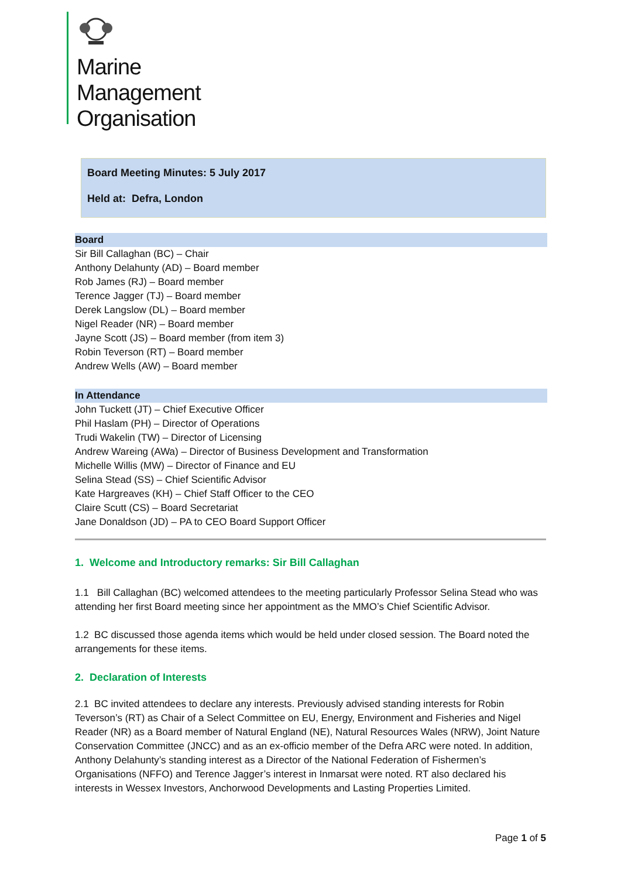Marine
Management
Organisation
Board Meeting Minutes: 5 July 2017
Held at: Defra, London
Board
Sir Bill Callaghan (BC) – Chair
Anthony Delahunty (AD) – Board member
Rob James (RJ) – Board member
Terence Jagger (TJ) – Board member
Derek Langslow (DL) – Board member
Nigel Reader (NR) – Board member
Jayne Scott (JS) – Board member (from item 3)
Robin Teverson (RT) – Board member
Andrew Wells (AW) – Board member
In Attendance
John Tuckett (JT) – Chief Executive Officer
Phil Haslam (PH) – Director of Operations
Trudi Wakelin (TW) – Director of Licensing
Andrew Wareing (AWa) – Director of Business Development and Transformation
Michelle Willis (MW) – Director of Finance and EU
Selina Stead (SS) – Chief Scientific Advisor
Kate Hargreaves (KH) – Chief Staff Officer to the CEO
Claire Scutt (CS) – Board Secretariat
Jane Donaldson (JD) – PA to CEO Board Support Officer
1. Welcome and Introductory remarks: Sir Bill Callaghan
1.1 Bill Callaghan (BC) welcomed attendees to the meeting particularly Professor Selina Stead who was attending her first Board meeting since her appointment as the MMO’s Chief Scientific Advisor.
1.2 BC discussed those agenda items which would be held under closed session. The Board noted the arrangements for these items.
2. Declaration of Interests
2.1 BC invited attendees to declare any interests. Previously advised standing interests for Robin Teverson’s (RT) as Chair of a Select Committee on EU, Energy, Environment and Fisheries and Nigel Reader (NR) as a Board member of Natural England (NE), Natural Resources Wales (NRW), Joint Nature Conservation Committee (JNCC) and as an ex-officio member of the Defra ARC were noted. In addition, Anthony Delahunty’s standing interest as a Director of the National Federation of Fishermen’s Organisations (NFFO) and Terence Jagger’s interest in Inmarsat were noted. RT also declared his interests in Wessex Investors, Anchorwood Developments and Lasting Properties Limited.
Page 1 of 5